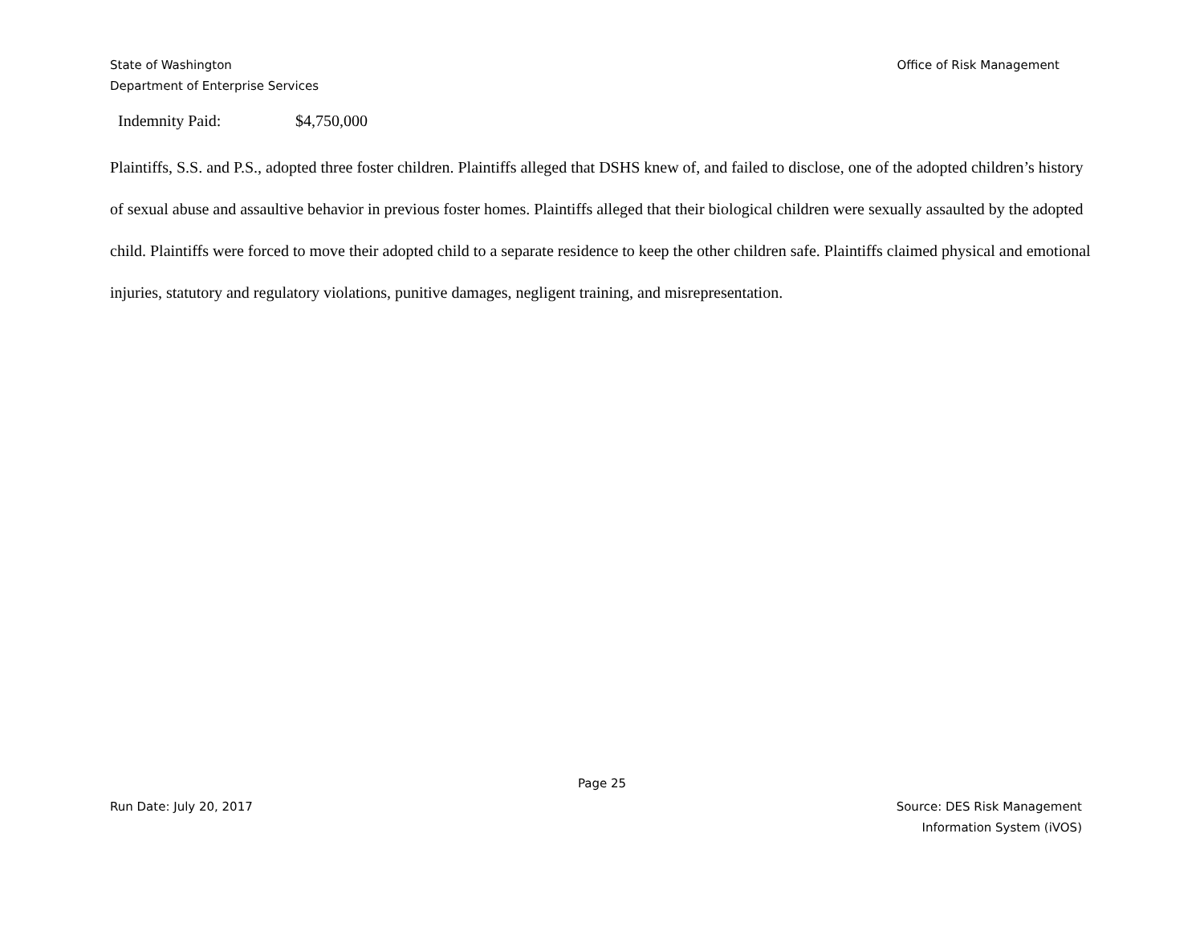State of Washington
Department of Enterprise Services
Office of Risk Management
Indemnity Paid: $4,750,000
Plaintiffs, S.S. and P.S., adopted three foster children. Plaintiffs alleged that DSHS knew of, and failed to disclose, one of the adopted children’s history of sexual abuse and assaultive behavior in previous foster homes. Plaintiffs alleged that their biological children were sexually assaulted by the adopted child. Plaintiffs were forced to move their adopted child to a separate residence to keep the other children safe. Plaintiffs claimed physical and emotional injuries, statutory and regulatory violations, punitive damages, negligent training, and misrepresentation.
Page 25
Run Date: July 20, 2017 Source: DES Risk Management
Information System (iVOS)